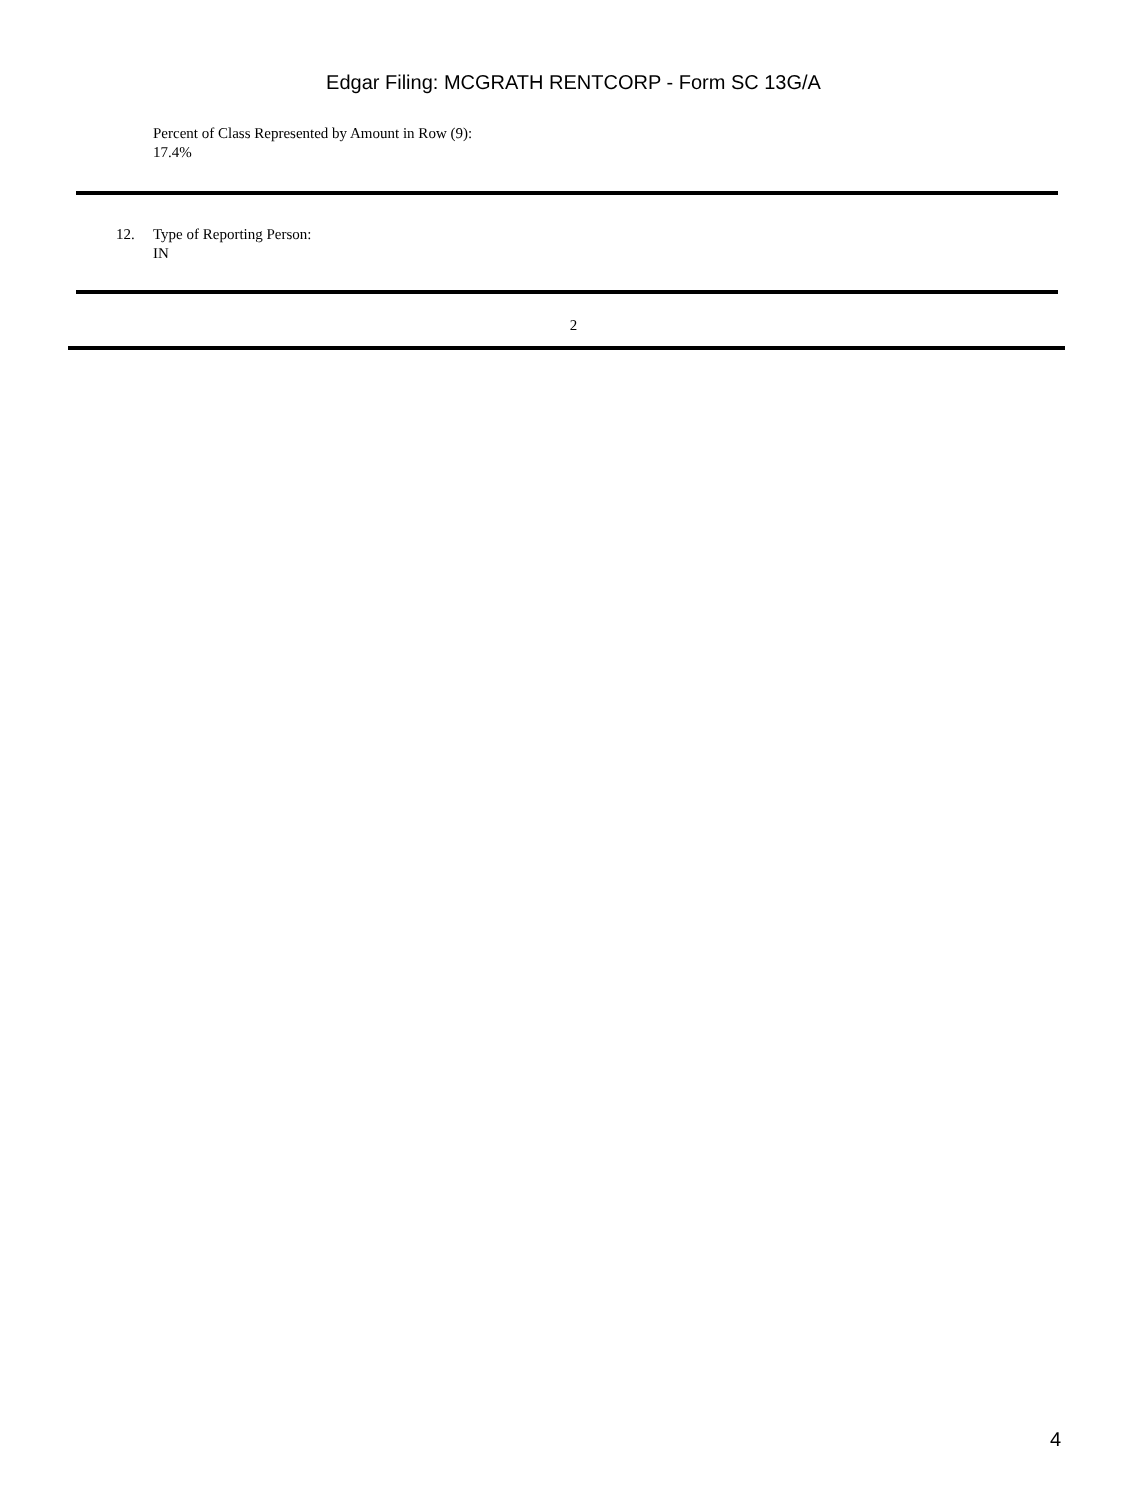Edgar Filing: MCGRATH RENTCORP - Form SC 13G/A
Percent of Class Represented by Amount in Row (9):
17.4%
12. Type of Reporting Person:
IN
2
4